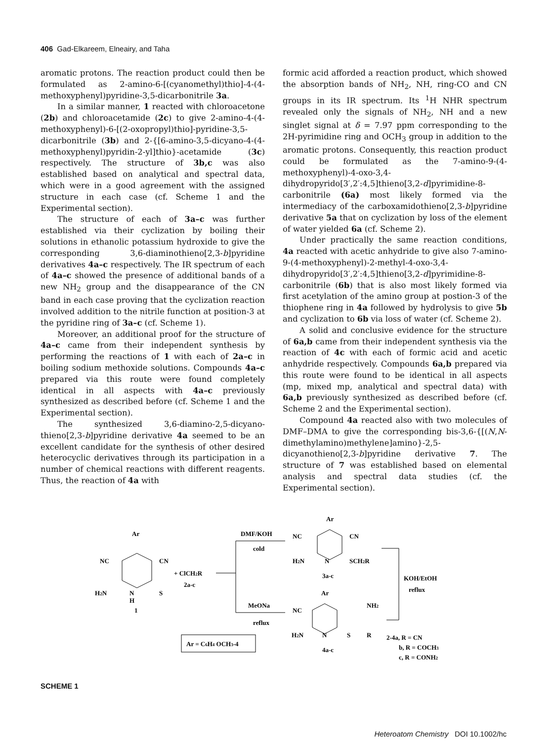406 Gad-Elkareem, Elneairy, and Taha
aromatic protons. The reaction product could then be formulated as 2-amino-6-[(cyanomethyl)thio]-4-(4-methoxyphenyl)pyridine-3,5-dicarbonitrile 3a.
In a similar manner, 1 reacted with chloroacetone (2b) and chloroacetamide (2c) to give 2-amino-4-(4-methoxyphenyl)-6-[(2-oxopropyl)thio]-pyridine-3,5-dicarbonitrile (3b) and 2-{[6-amino-3,5-dicyano-4-(4-methoxyphenyl)pyridin-2-yl]thio}-acetamide (3c) respectively. The structure of 3b,c was also established based on analytical and spectral data, which were in a good agreement with the assigned structure in each case (cf. Scheme 1 and the Experimental section).
The structure of each of 3a–c was further established via their cyclization by boiling their solutions in ethanolic potassium hydroxide to give the corresponding 3,6-diaminothieno[2,3-b]pyridine derivatives 4a–c respectively. The IR spectrum of each of 4a–c showed the presence of additional bands of a new NH<sub>2</sub> group and the disappearance of the CN band in each case proving that the cyclization reaction involved addition to the nitrile function at position-3 at the pyridine ring of 3a–c (cf. Scheme 1).
Moreover, an additional proof for the structure of 4a–c came from their independent synthesis by performing the reactions of 1 with each of 2a–c in boiling sodium methoxide solutions. Compounds 4a–c prepared via this route were found completely identical in all aspects with 4a–c previously synthesized as described before (cf. Scheme 1 and the Experimental section).
The synthesized 3,6-diamino-2,5-dicyano-thieno[2,3-b]pyridine derivative 4a seemed to be an excellent candidate for the synthesis of other desired heterocyclic derivatives through its participation in a number of chemical reactions with different reagents. Thus, the reaction of 4a with
formic acid afforded a reaction product, which showed the absorption bands of NH<sub>2</sub>, NH, ring-CO and CN groups in its IR spectrum. Its <sup>1</sup>H NHR spectrum revealed only the signals of NH<sub>2</sub>, NH and a new singlet signal at δ = 7.97 ppm corresponding to the 2H-pyrimidine ring and OCH<sub>3</sub> group in addition to the aromatic protons. Consequently, this reaction product could be formulated as the 7-amino-9-(4-methoxyphenyl)-4-oxo-3,4-dihydropyrido[3′,2′:4,5]thieno[3,2-d]pyrimidine-8-carbonitrile (6a) most likely formed via the intermediacy of the carboxamidothieno[2,3-b]pyridine derivative 5a that on cyclization by loss of the element of water yielded 6a (cf. Scheme 2).
Under practically the same reaction conditions, 4a reacted with acetic anhydride to give also 7-amino-9-(4-methoxyphenyl)-2-methyl-4-oxo-3,4-dihydropyrido[3′,2′:4,5]thieno[3,2-d]pyrimidine-8-carbonitrile (6b) that is also most likely formed via first acetylation of the amino group at postion-3 of the thiophene ring in 4a followed by hydrolysis to give 5b and cyclization to 6b via loss of water (cf. Scheme 2).
A solid and conclusive evidence for the structure of 6a,b came from their independent synthesis via the reaction of 4c with each of formic acid and acetic anhydride respectively. Compounds 6a,b prepared via this route were found to be identical in all aspects (mp, mixed mp, analytical and spectral data) with 6a,b previously synthesized as described before (cf. Scheme 2 and the Experimental section).
Compound 4a reacted also with two molecules of DMF–DMA to give the corresponding bis-3,6-{[(N,N-dimethylamino)methylene]amino}-2,5-dicyanothieno[2,3-b]pyridine derivative 7. The structure of 7 was established based on elemental analysis and spectral data studies (cf. the Experimental section).
Ar
NC
CN
H2N
N
H
S
1
+ ClCH2R
2a-c
DMF/KOH
cold
MeONa
reflux
Ar
NC
CN
H2N
N
SCH2R
3a-c
KOH/EtOH
reflux
Ar
NC
NH2
H2N
N
S
R
4a-c
2-4a, R = CN
b, R = COCH3
c, R = CONH2
Ar = C6H4 OCH3-4
SCHEME 1
Heteroatom Chemistry DOI 10.1002/hc